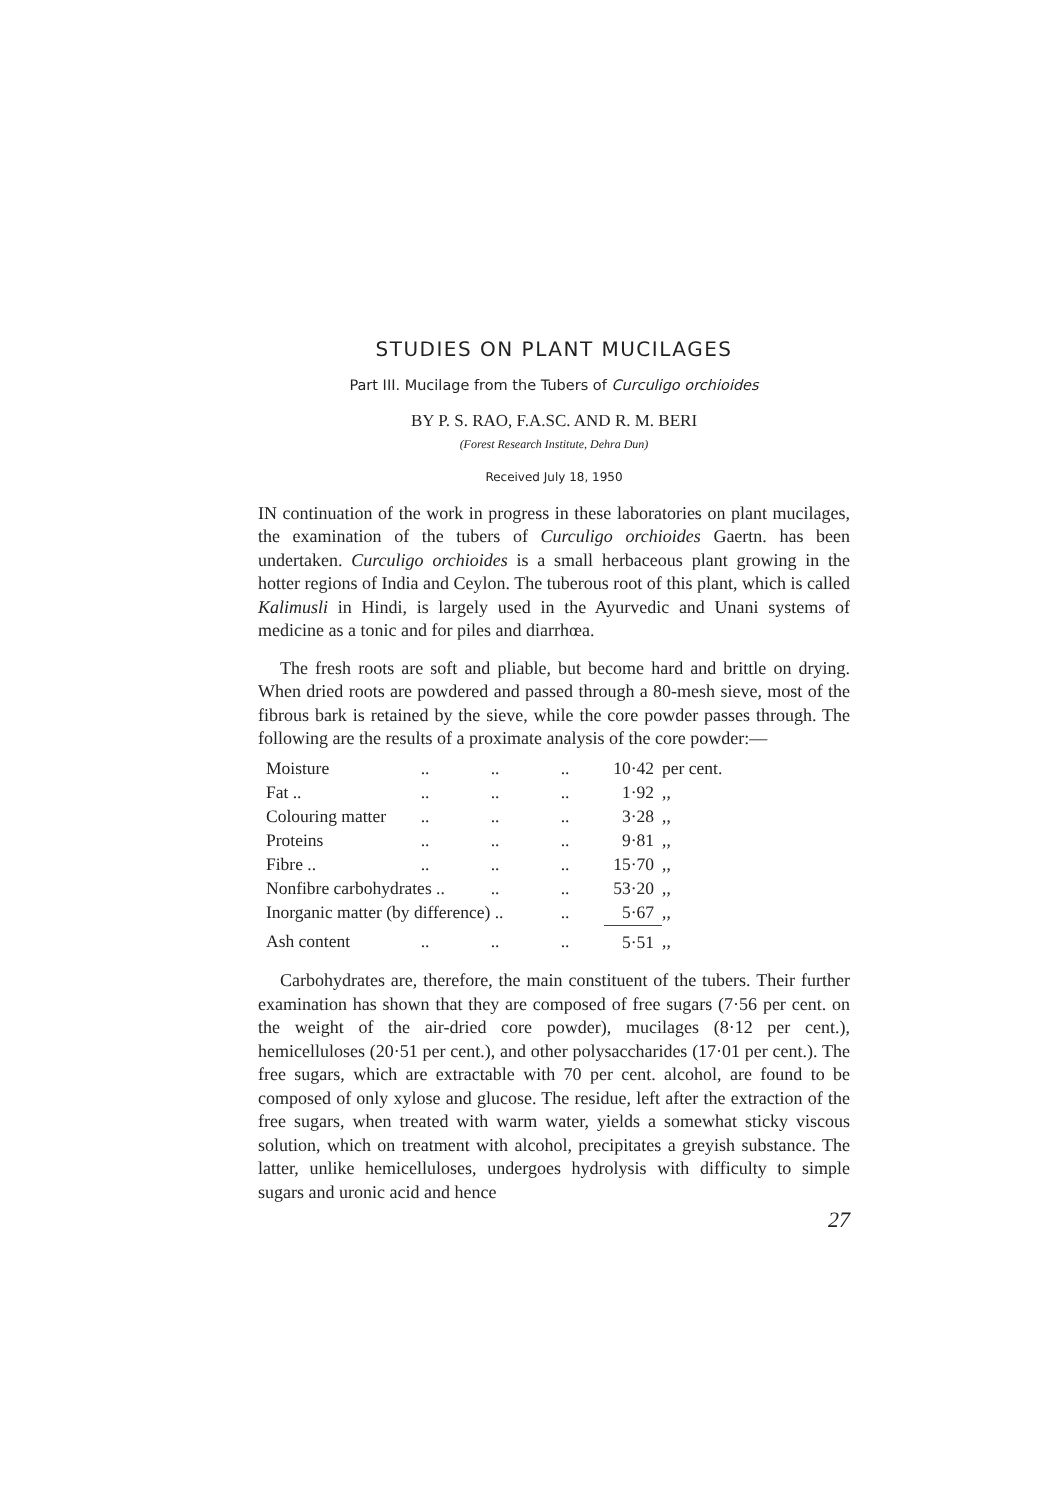STUDIES ON PLANT MUCILAGES
Part III. Mucilage from the Tubers of Curculigo orchioides
BY P. S. RAO, F.A.SC. AND R. M. BERI
(Forest Research Institute, Dehra Dun)
Received July 18, 1950
IN continuation of the work in progress in these laboratories on plant mucilages, the examination of the tubers of Curculigo orchioides Gaertn. has been undertaken. Curculigo orchioides is a small herbaceous plant growing in the hotter regions of India and Ceylon. The tuberous root of this plant, which is called Kalimusli in Hindi, is largely used in the Ayurvedic and Unani systems of medicine as a tonic and for piles and diarrhœa.
The fresh roots are soft and pliable, but become hard and brittle on drying. When dried roots are powdered and passed through a 80-mesh sieve, most of the fibrous bark is retained by the sieve, while the core powder passes through. The following are the results of a proximate analysis of the core powder:—
| Moisture | .. | .. | .. | 10·42 | per cent. |
| Fat .. | .. | .. | .. | 1·92 | ,, |
| Colouring matter | .. | .. | .. | 3·28 | ,, |
| Proteins | .. | .. | .. | 9·81 | ,, |
| Fibre .. | .. | .. | .. | 15·70 | ,, |
| Nonfibre carbohydrates .. | | .. | .. | 53·20 | ,, |
| Inorganic matter (by difference) .. | | | .. | 5·67 | ,, |
| Ash content | .. | .. | .. | 5·51 | ,, |
Carbohydrates are, therefore, the main constituent of the tubers. Their further examination has shown that they are composed of free sugars (7·56 per cent. on the weight of the air-dried core powder), mucilages (8·12 per cent.), hemicelluloses (20·51 per cent.), and other polysaccharides (17·01 per cent.). The free sugars, which are extractable with 70 per cent. alcohol, are found to be composed of only xylose and glucose. The residue, left after the extraction of the free sugars, when treated with warm water, yields a somewhat sticky viscous solution, which on treatment with alcohol, precipitates a greyish substance. The latter, unlike hemicelluloses, undergoes hydrolysis with difficulty to simple sugars and uronic acid and hence
27